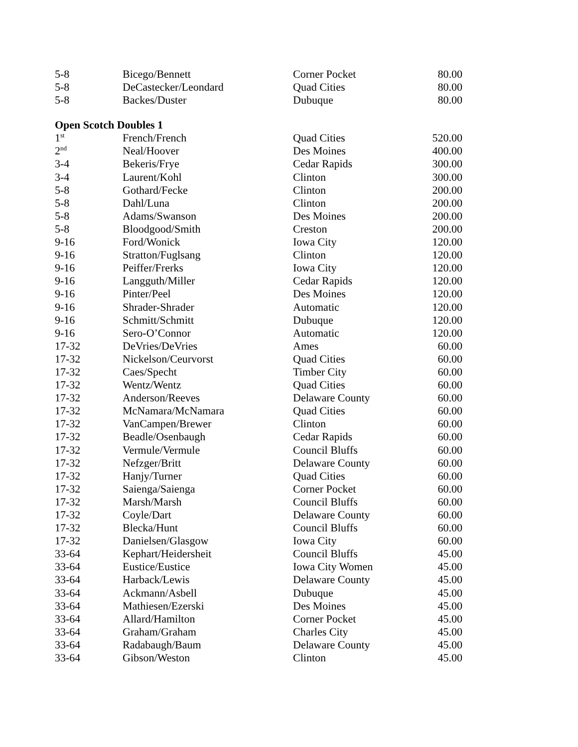| 5-8 | Bicego/Bennett | Corner Pocket | 80.00 |
| 5-8 | DeCastecker/Leondard | Quad Cities | 80.00 |
| 5-8 | Backes/Duster | Dubuque | 80.00 |
Open Scotch Doubles 1
| 1<sup>st</sup> | French/French | Quad Cities | 520.00 |
| 2<sup>nd</sup> | Neal/Hoover | Des Moines | 400.00 |
| 3-4 | Bekeris/Frye | Cedar Rapids | 300.00 |
| 3-4 | Laurent/Kohl | Clinton | 300.00 |
| 5-8 | Gothard/Fecke | Clinton | 200.00 |
| 5-8 | Dahl/Luna | Clinton | 200.00 |
| 5-8 | Adams/Swanson | Des Moines | 200.00 |
| 5-8 | Bloodgood/Smith | Creston | 200.00 |
| 9-16 | Ford/Wonick | Iowa City | 120.00 |
| 9-16 | Stratton/Fuglsang | Clinton | 120.00 |
| 9-16 | Peiffer/Frerks | Iowa City | 120.00 |
| 9-16 | Langguth/Miller | Cedar Rapids | 120.00 |
| 9-16 | Pinter/Peel | Des Moines | 120.00 |
| 9-16 | Shrader-Shrader | Automatic | 120.00 |
| 9-16 | Schmitt/Schmitt | Dubuque | 120.00 |
| 9-16 | Sero-O’Connor | Automatic | 120.00 |
| 17-32 | DeVries/DeVries | Ames | 60.00 |
| 17-32 | Nickelson/Ceurvorst | Quad Cities | 60.00 |
| 17-32 | Caes/Specht | Timber City | 60.00 |
| 17-32 | Wentz/Wentz | Quad Cities | 60.00 |
| 17-32 | Anderson/Reeves | Delaware County | 60.00 |
| 17-32 | McNamara/McNamara | Quad Cities | 60.00 |
| 17-32 | VanCampen/Brewer | Clinton | 60.00 |
| 17-32 | Beadle/Osenbaugh | Cedar Rapids | 60.00 |
| 17-32 | Vermule/Vermule | Council Bluffs | 60.00 |
| 17-32 | Nefzger/Britt | Delaware County | 60.00 |
| 17-32 | Hanjy/Turner | Quad Cities | 60.00 |
| 17-32 | Saienga/Saienga | Corner Pocket | 60.00 |
| 17-32 | Marsh/Marsh | Council Bluffs | 60.00 |
| 17-32 | Coyle/Dart | Delaware County | 60.00 |
| 17-32 | Blecka/Hunt | Council Bluffs | 60.00 |
| 17-32 | Danielsen/Glasgow | Iowa City | 60.00 |
| 33-64 | Kephart/Heidersheit | Council Bluffs | 45.00 |
| 33-64 | Eustice/Eustice | Iowa City Women | 45.00 |
| 33-64 | Harback/Lewis | Delaware County | 45.00 |
| 33-64 | Ackmann/Asbell | Dubuque | 45.00 |
| 33-64 | Mathiesen/Ezerski | Des Moines | 45.00 |
| 33-64 | Allard/Hamilton | Corner Pocket | 45.00 |
| 33-64 | Graham/Graham | Charles City | 45.00 |
| 33-64 | Radabaugh/Baum | Delaware County | 45.00 |
| 33-64 | Gibson/Weston | Clinton | 45.00 |